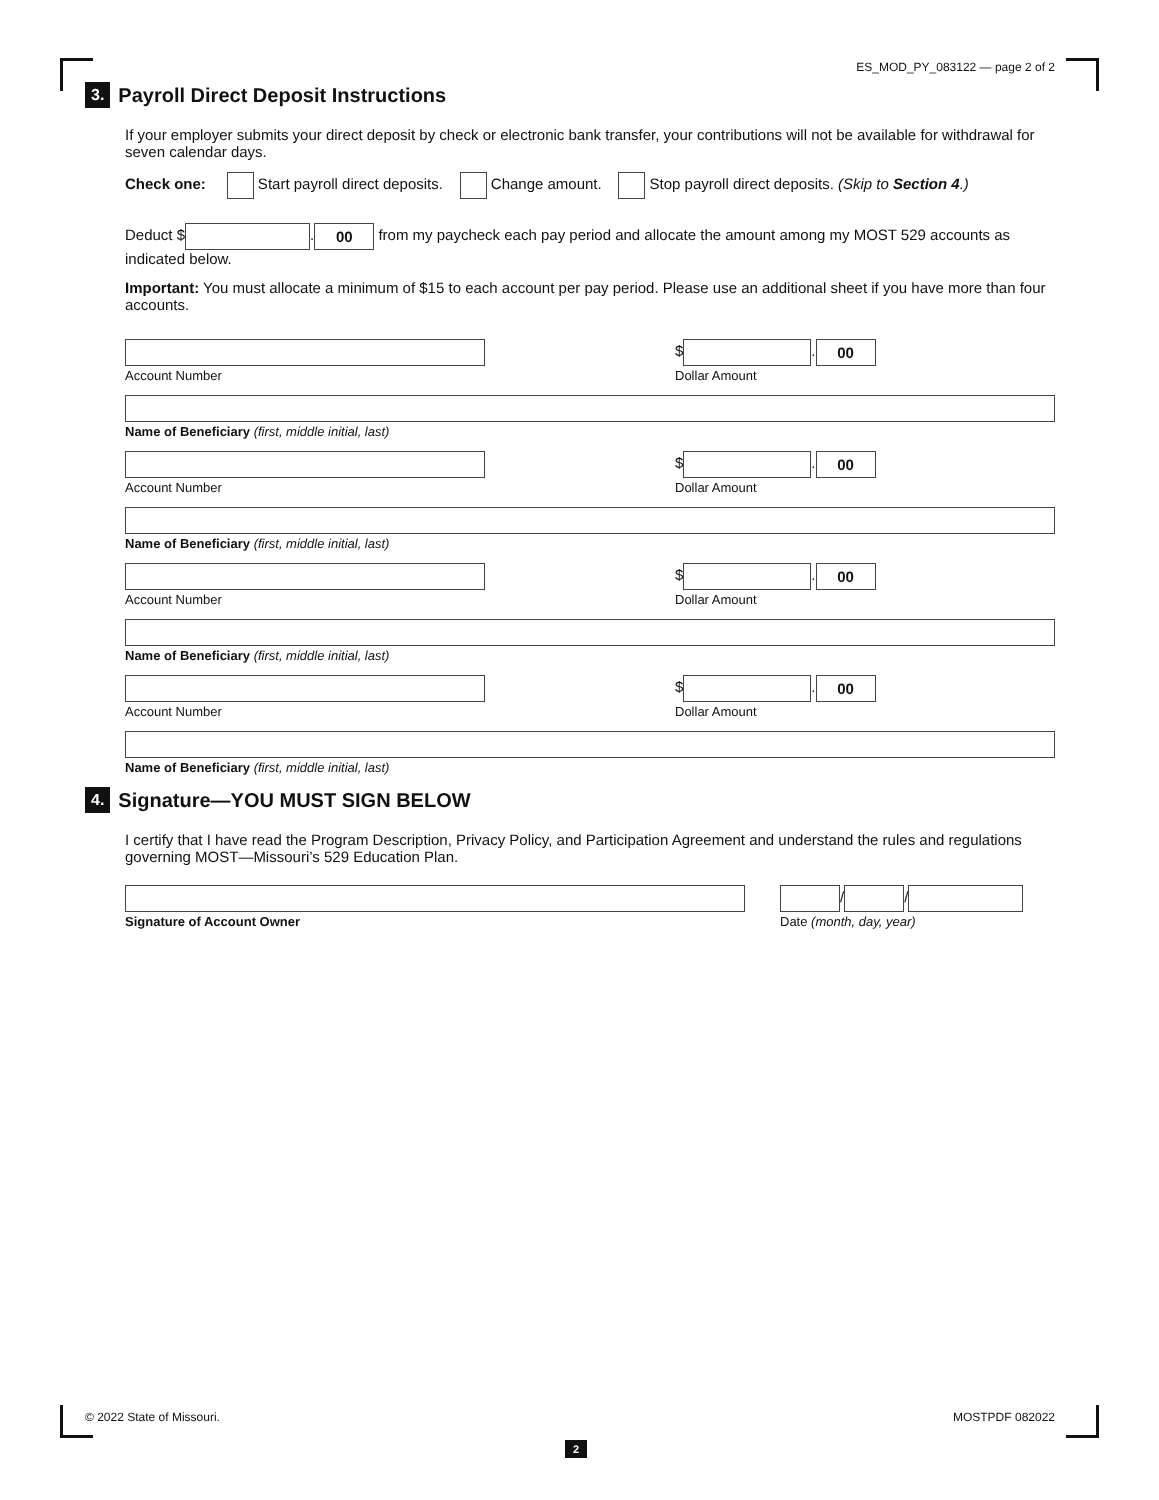ES_MOD_PY_083122 — page 2 of 2
3. Payroll Direct Deposit Instructions
If your employer submits your direct deposit by check or electronic bank transfer, your contributions will not be available for withdrawal for seven calendar days.
Check one: Start payroll direct deposits. Change amount. Stop payroll direct deposits. (Skip to Section 4.)
Deduct $ . 00 from my paycheck each pay period and allocate the amount among my MOST 529 accounts as indicated below.
Important: You must allocate a minimum of $15 to each account per pay period. Please use an additional sheet if you have more than four accounts.
Account Number
$ . 00
Dollar Amount
Name of Beneficiary (first, middle initial, last)
Account Number
$ . 00
Dollar Amount
Name of Beneficiary (first, middle initial, last)
Account Number
$ . 00
Dollar Amount
Name of Beneficiary (first, middle initial, last)
Account Number
$ . 00
Dollar Amount
Name of Beneficiary (first, middle initial, last)
4. Signature—YOU MUST SIGN BELOW
I certify that I have read the Program Description, Privacy Policy, and Participation Agreement and understand the rules and regulations governing MOST—Missouri’s 529 Education Plan.
Signature of Account Owner
/ /
Date (month, day, year)
© 2022 State of Missouri. MOSTPDF 082022
2